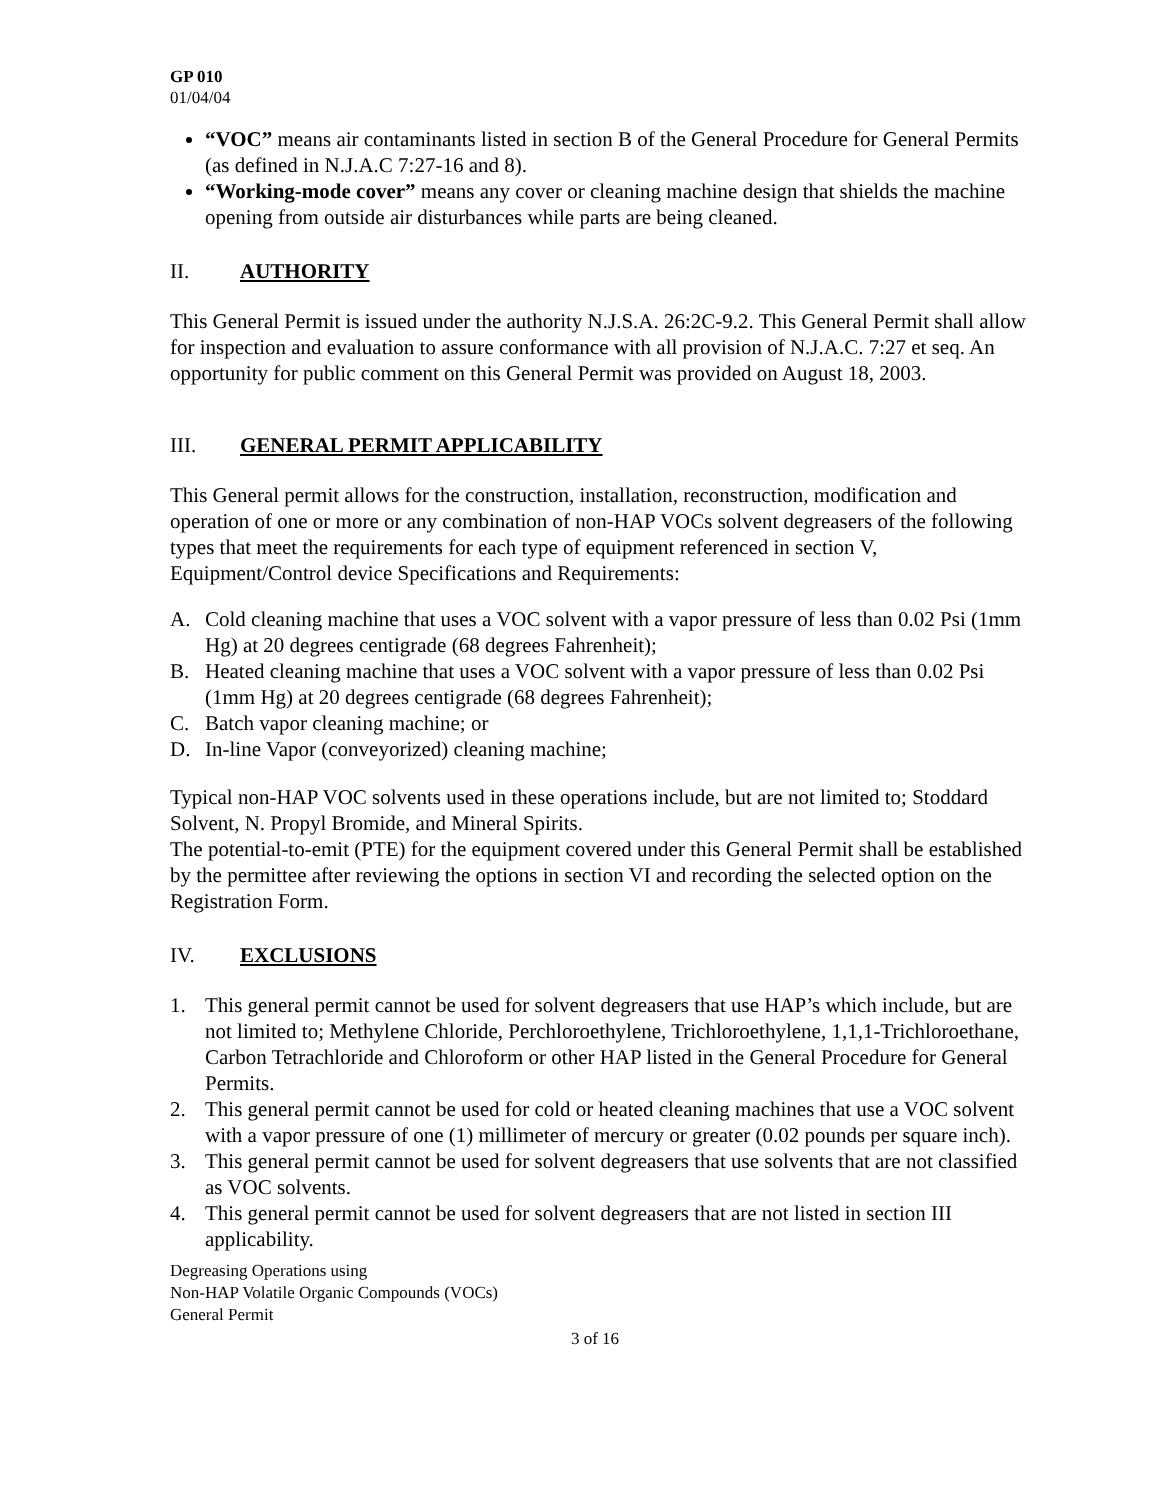GP 010
01/04/04
“VOC” means air contaminants listed in section B of the General Procedure for General Permits (as defined in N.J.A.C 7:27-16 and 8).
“Working-mode cover” means any cover or cleaning machine design that shields the machine opening from outside air disturbances while parts are being cleaned.
II. AUTHORITY
This General Permit is issued under the authority N.J.S.A. 26:2C-9.2. This General Permit shall allow for inspection and evaluation to assure conformance with all provision of N.J.A.C. 7:27 et seq. An opportunity for public comment on this General Permit was provided on August 18, 2003.
III. GENERAL PERMIT APPLICABILITY
This General permit allows for the construction, installation, reconstruction, modification and operation of one or more or any combination of non-HAP VOCs solvent degreasers of the following types that meet the requirements for each type of equipment referenced in section V, Equipment/Control device Specifications and Requirements:
A. Cold cleaning machine that uses a VOC solvent with a vapor pressure of less than 0.02 Psi (1mm Hg) at 20 degrees centigrade (68 degrees Fahrenheit);
B. Heated cleaning machine that uses a VOC solvent with a vapor pressure of less than 0.02 Psi (1mm Hg) at 20 degrees centigrade (68 degrees Fahrenheit);
C. Batch vapor cleaning machine; or
D. In-line Vapor (conveyorized) cleaning machine;
Typical non-HAP VOC solvents used in these operations include, but are not limited to; Stoddard Solvent, N. Propyl Bromide, and Mineral Spirits.
The potential-to-emit (PTE) for the equipment covered under this General Permit shall be established by the permittee after reviewing the options in section VI and recording the selected option on the Registration Form.
IV. EXCLUSIONS
1. This general permit cannot be used for solvent degreasers that use HAP’s which include, but are not limited to; Methylene Chloride, Perchloroethylene, Trichloroethylene, 1,1,1-Trichloroethane, Carbon Tetrachloride and Chloroform or other HAP listed in the General Procedure for General Permits.
2. This general permit cannot be used for cold or heated cleaning machines that use a VOC solvent with a vapor pressure of one (1) millimeter of mercury or greater (0.02 pounds per square inch).
3. This general permit cannot be used for solvent degreasers that use solvents that are not classified as VOC solvents.
4. This general permit cannot be used for solvent degreasers that are not listed in section III applicability.
Degreasing Operations using
Non-HAP Volatile Organic Compounds (VOCs)
General Permit
3 of 16